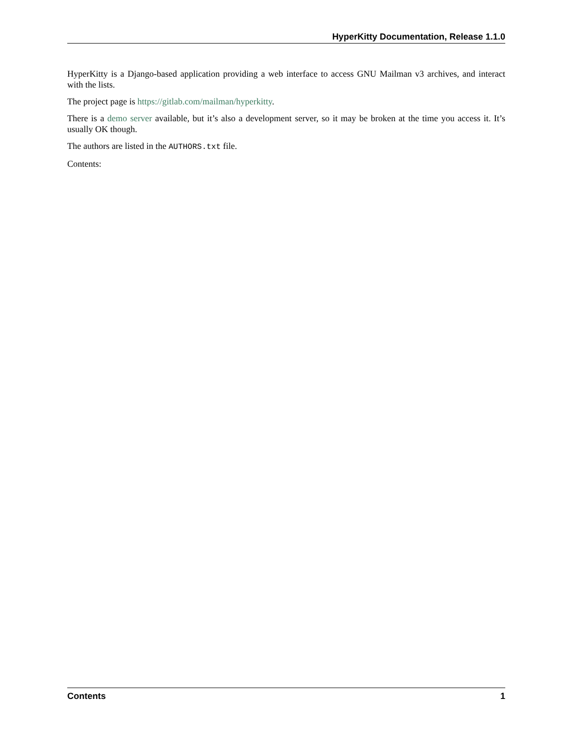HyperKitty Documentation, Release 1.1.0
HyperKitty is a Django-based application providing a web interface to access GNU Mailman v3 archives, and interact with the lists.
The project page is https://gitlab.com/mailman/hyperkitty.
There is a demo server available, but it’s also a development server, so it may be broken at the time you access it. It’s usually OK though.
The authors are listed in the AUTHORS.txt file.
Contents:
Contents 1